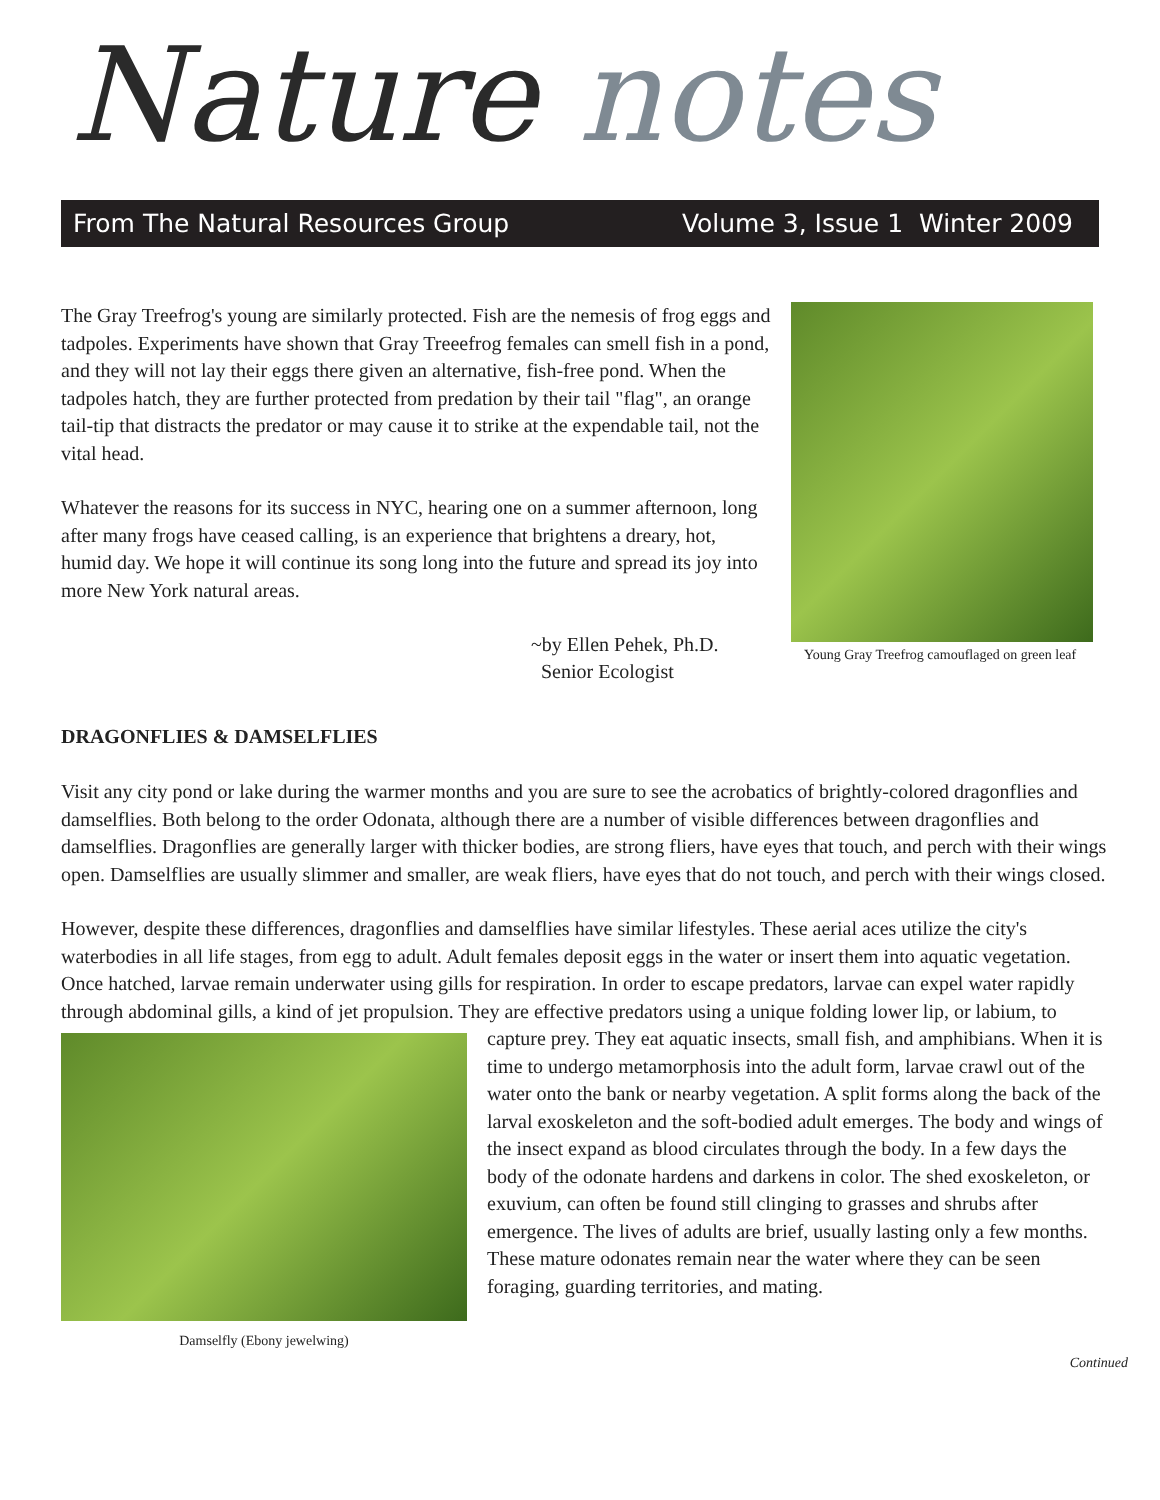Nature notes
From The Natural Resources Group Volume 3, Issue 1 Winter 2009
The Gray Treefrog's young are similarly protected. Fish are the nemesis of frog eggs and tadpoles. Experiments have shown that Gray Treeefrog females can smell fish in a pond, and they will not lay their eggs there given an alternative, fish-free pond. When the tadpoles hatch, they are further protected from predation by their tail "flag", an orange tail-tip that distracts the predator or may cause it to strike at the expendable tail, not the vital head.
Whatever the reasons for its success in NYC, hearing one on a summer afternoon, long after many frogs have ceased calling, is an experience that brightens a dreary, hot, humid day. We hope it will continue its song long into the future and spread its joy into more New York natural areas.
~by Ellen Pehek, Ph.D.
Senior Ecologist
Young Gray Treefrog camouflaged on green leaf
DRAGONFLIES & DAMSELFLIES
Visit any city pond or lake during the warmer months and you are sure to see the acrobatics of brightly-colored dragonflies and damselflies. Both belong to the order Odonata, although there are a number of visible differences between dragonflies and damselflies. Dragonflies are generally larger with thicker bodies, are strong fliers, have eyes that touch, and perch with their wings open. Damselflies are usually slimmer and smaller, are weak fliers, have eyes that do not touch, and perch with their wings closed.
However, despite these differences, dragonflies and damselflies have similar lifestyles. These aerial aces utilize the city's waterbodies in all life stages, from egg to adult. Adult females deposit eggs in the water or insert them into aquatic vegetation. Once hatched, larvae remain underwater using gills for respiration. In order to escape predators, larvae can expel water rapidly through abdominal gills, a kind of jet propulsion. They are effective predators using
Damselfly (Ebony jewelwing)
a unique folding lower lip, or labium, to capture prey. They eat aquatic insects, small fish, and amphibians. When it is time to undergo metamorphosis into the adult form, larvae crawl out of the water onto the bank or nearby vegetation. A split forms along the back of the larval exoskeleton and the soft-bodied adult emerges. The body and wings of the insect expand as blood circulates through the body. In a few days the body of the odonate hardens and darkens in color. The shed exoskeleton, or exuvium, can often be found still clinging to grasses and shrubs after emergence. The lives of adults are brief, usually lasting only a few months. These mature odonates remain near the water where they can be seen foraging, guarding territories, and mating.
Continued